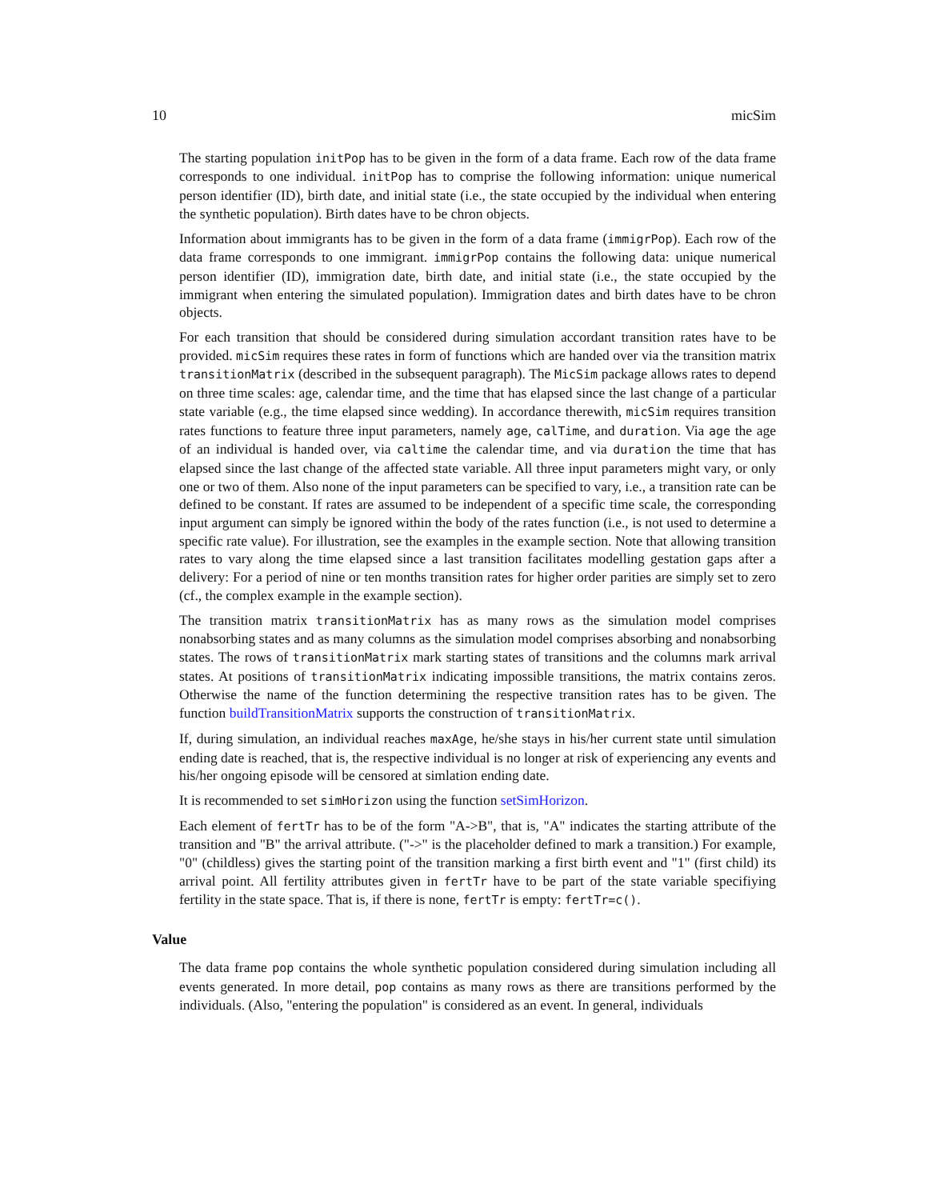10 micSim
The starting population initPop has to be given in the form of a data frame. Each row of the data frame corresponds to one individual. initPop has to comprise the following information: unique numerical person identifier (ID), birth date, and initial state (i.e., the state occupied by the individual when entering the synthetic population). Birth dates have to be chron objects.
Information about immigrants has to be given in the form of a data frame (immigrPop). Each row of the data frame corresponds to one immigrant. immigrPop contains the following data: unique numerical person identifier (ID), immigration date, birth date, and initial state (i.e., the state occupied by the immigrant when entering the simulated population). Immigration dates and birth dates have to be chron objects.
For each transition that should be considered during simulation accordant transition rates have to be provided. micSim requires these rates in form of functions which are handed over via the transition matrix transitionMatrix (described in the subsequent paragraph). The MicSim package allows rates to depend on three time scales: age, calendar time, and the time that has elapsed since the last change of a particular state variable (e.g., the time elapsed since wedding). In accordance therewith, micSim requires transition rates functions to feature three input parameters, namely age, calTime, and duration. Via age the age of an individual is handed over, via caltime the calendar time, and via duration the time that has elapsed since the last change of the affected state variable. All three input parameters might vary, or only one or two of them. Also none of the input parameters can be specified to vary, i.e., a transition rate can be defined to be constant. If rates are assumed to be independent of a specific time scale, the corresponding input argument can simply be ignored within the body of the rates function (i.e., is not used to determine a specific rate value). For illustration, see the examples in the example section. Note that allowing transition rates to vary along the time elapsed since a last transition facilitates modelling gestation gaps after a delivery: For a period of nine or ten months transition rates for higher order parities are simply set to zero (cf., the complex example in the example section).
The transition matrix transitionMatrix has as many rows as the simulation model comprises nonabsorbing states and as many columns as the simulation model comprises absorbing and nonabsorbing states. The rows of transitionMatrix mark starting states of transitions and the columns mark arrival states. At positions of transitionMatrix indicating impossible transitions, the matrix contains zeros. Otherwise the name of the function determining the respective transition rates has to be given. The function buildTransitionMatrix supports the construction of transitionMatrix.
If, during simulation, an individual reaches maxAge, he/she stays in his/her current state until simulation ending date is reached, that is, the respective individual is no longer at risk of experiencing any events and his/her ongoing episode will be censored at simlation ending date.
It is recommended to set simHorizon using the function setSimHorizon.
Each element of fertTr has to be of the form "A->B", that is, "A" indicates the starting attribute of the transition and "B" the arrival attribute. ("->" is the placeholder defined to mark a transition.) For example, "0" (childless) gives the starting point of the transition marking a first birth event and "1" (first child) its arrival point. All fertility attributes given in fertTr have to be part of the state variable specifiying fertility in the state space. That is, if there is none, fertTr is empty: fertTr=c().
Value
The data frame pop contains the whole synthetic population considered during simulation including all events generated. In more detail, pop contains as many rows as there are transitions performed by the individuals. (Also, "entering the population" is considered as an event. In general, individuals